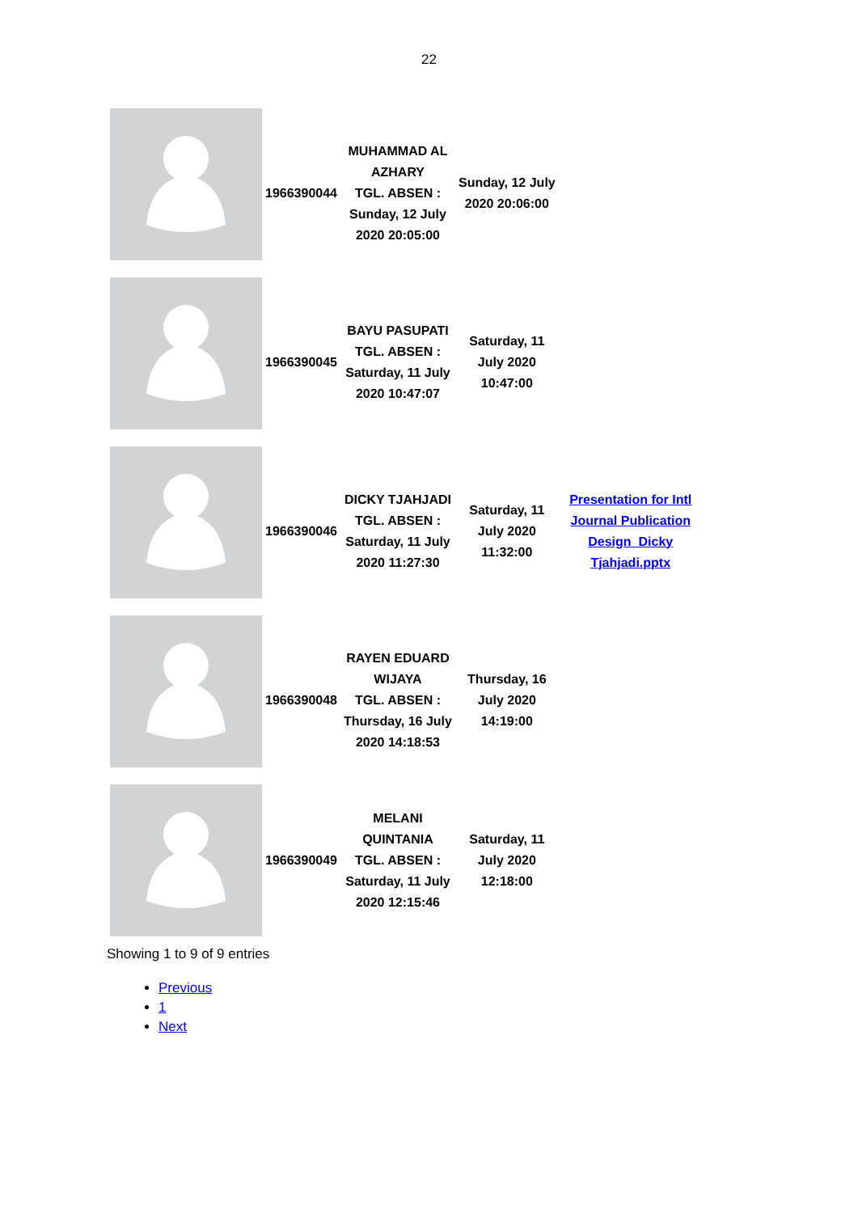22
| | 1966390044 | MUHAMMAD AL AZHARY TGL. ABSEN : Sunday, 12 July 2020 20:05:00 | Sunday, 12 July 2020 20:06:00 | |
| | 1966390045 | BAYU PASUPATI TGL. ABSEN : Saturday, 11 July 2020 10:47:07 | Saturday, 11 July 2020 10:47:00 | |
| | 1966390046 | DICKY TJAHJADI TGL. ABSEN : Saturday, 11 July 2020 11:27:30 | Saturday, 11 July 2020 11:32:00 | Presentation for Intl Journal Publication Design_Dicky Tjahjadi.pptx |
| | 1966390048 | RAYEN EDUARD WIJAYA TGL. ABSEN : Thursday, 16 July 2020 14:18:53 | Thursday, 16 July 2020 14:19:00 | |
| | 1966390049 | MELANI QUINTANIA TGL. ABSEN : Saturday, 11 July 2020 12:15:46 | Saturday, 11 July 2020 12:18:00 | |
Showing 1 to 9 of 9 entries
Previous
1
Next